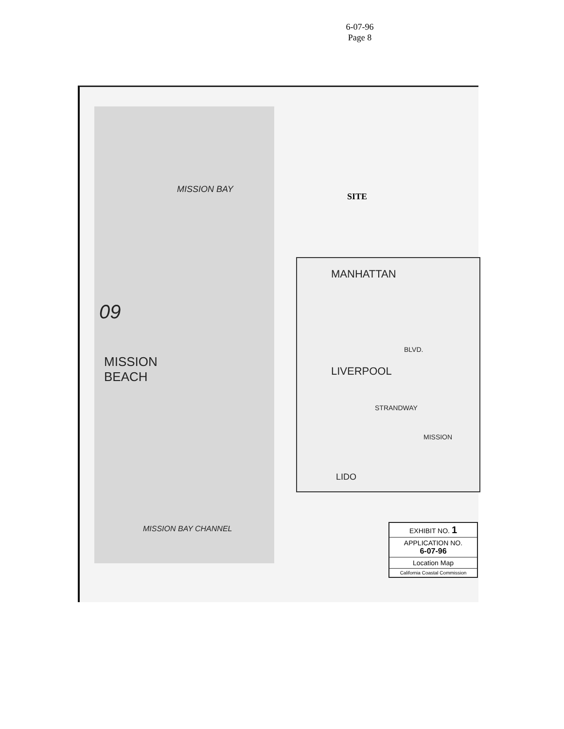6-07-96
Page 8
MISSION BAY
09
MISSION
BEACH
MISSION BAY CHANNEL
SITE
MANHATTAN
BLVD.
LIVERPOOL
STRANDWAY
MISSION
LIDO
EXHIBIT NO. 1
APPLICATION NO.
6-07-96
Location Map
California Coastal Commission